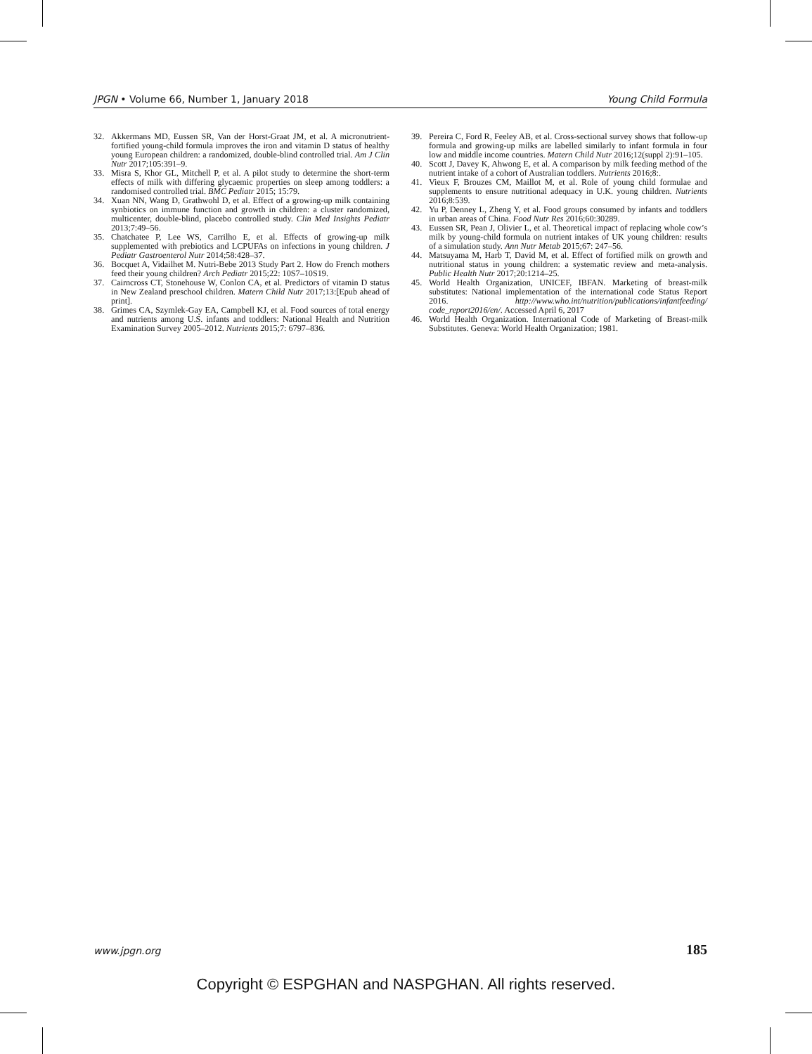JPGN • Volume 66, Number 1, January 2018 Young Child Formula
32. Akkermans MD, Eussen SR, Van der Horst-Graat JM, et al. A micronutrient-fortified young-child formula improves the iron and vitamin D status of healthy young European children: a randomized, double-blind controlled trial. Am J Clin Nutr 2017;105:391–9.
33. Misra S, Khor GL, Mitchell P, et al. A pilot study to determine the short-term effects of milk with differing glycaemic properties on sleep among toddlers: a randomised controlled trial. BMC Pediatr 2015; 15:79.
34. Xuan NN, Wang D, Grathwohl D, et al. Effect of a growing-up milk containing synbiotics on immune function and growth in children: a cluster randomized, multicenter, double-blind, placebo controlled study. Clin Med Insights Pediatr 2013;7:49–56.
35. Chatchatee P, Lee WS, Carrilho E, et al. Effects of growing-up milk supplemented with prebiotics and LCPUFAs on infections in young children. J Pediatr Gastroenterol Nutr 2014;58:428–37.
36. Bocquet A, Vidailhet M. Nutri-Bebe 2013 Study Part 2. How do French mothers feed their young children? Arch Pediatr 2015;22: 10S7–10S19.
37. Cairncross CT, Stonehouse W, Conlon CA, et al. Predictors of vitamin D status in New Zealand preschool children. Matern Child Nutr 2017;13:[Epub ahead of print].
38. Grimes CA, Szymlek-Gay EA, Campbell KJ, et al. Food sources of total energy and nutrients among U.S. infants and toddlers: National Health and Nutrition Examination Survey 2005–2012. Nutrients 2015;7: 6797–836.
39. Pereira C, Ford R, Feeley AB, et al. Cross-sectional survey shows that follow-up formula and growing-up milks are labelled similarly to infant formula in four low and middle income countries. Matern Child Nutr 2016;12(suppl 2):91–105.
40. Scott J, Davey K, Ahwong E, et al. A comparison by milk feeding method of the nutrient intake of a cohort of Australian toddlers. Nutrients 2016;8:.
41. Vieux F, Brouzes CM, Maillot M, et al. Role of young child formulae and supplements to ensure nutritional adequacy in U.K. young children. Nutrients 2016;8:539.
42. Yu P, Denney L, Zheng Y, et al. Food groups consumed by infants and toddlers in urban areas of China. Food Nutr Res 2016;60:30289.
43. Eussen SR, Pean J, Olivier L, et al. Theoretical impact of replacing whole cow’s milk by young-child formula on nutrient intakes of UK young children: results of a simulation study. Ann Nutr Metab 2015;67: 247–56.
44. Matsuyama M, Harb T, David M, et al. Effect of fortified milk on growth and nutritional status in young children: a systematic review and meta-analysis. Public Health Nutr 2017;20:1214–25.
45. World Health Organization, UNICEF, IBFAN. Marketing of breast-milk substitutes: National implementation of the international code Status Report 2016. http://www.who.int/nutrition/publications/infantfeeding/ code_report2016/en/. Accessed April 6, 2017
46. World Health Organization. International Code of Marketing of Breast-milk Substitutes. Geneva: World Health Organization; 1981.
www.jpgn.org 185
Copyright © ESPGHAN and NASPGHAN. All rights reserved.